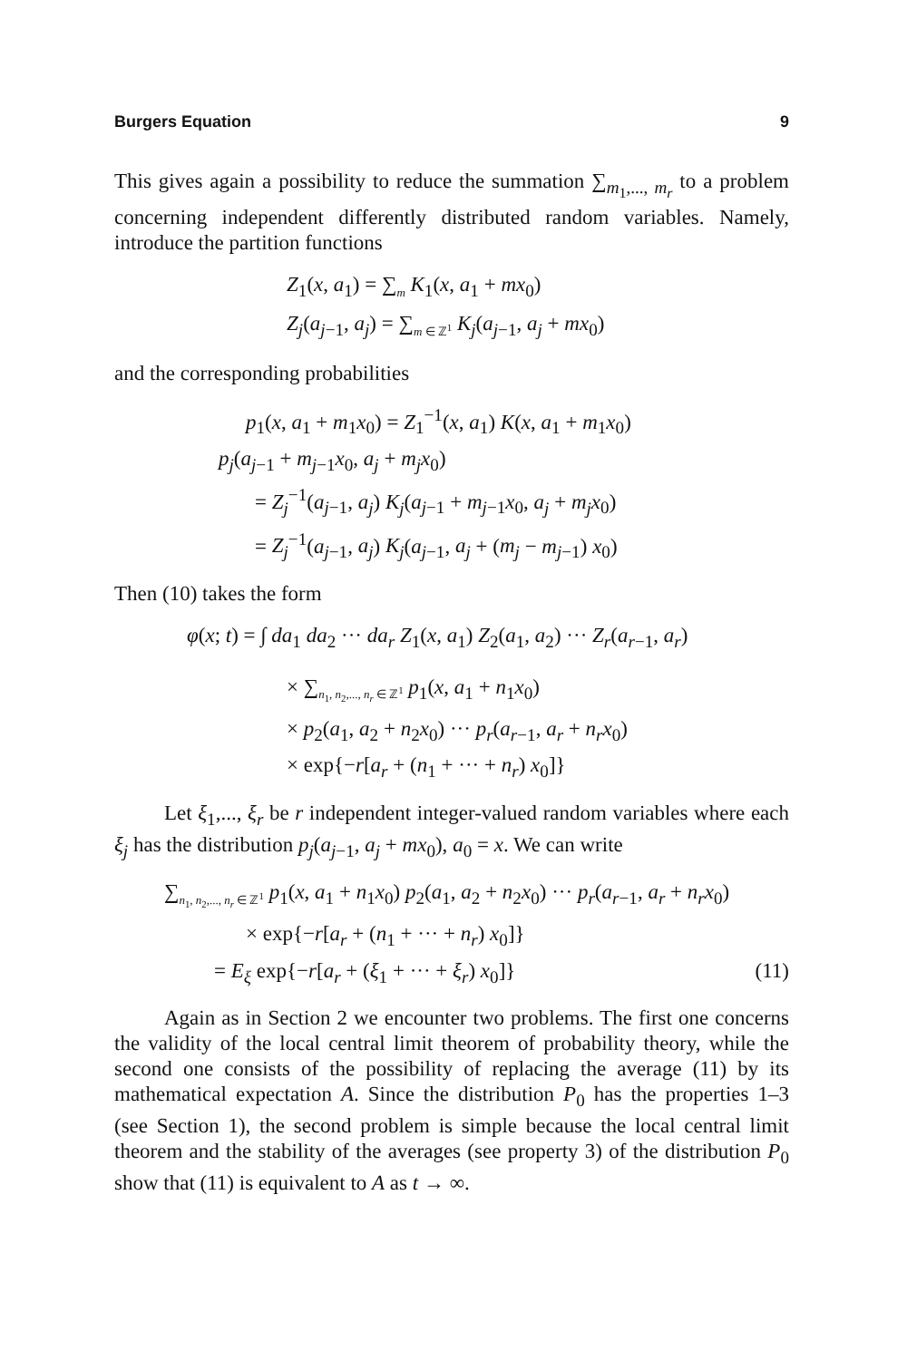Burgers Equation 9
This gives again a possibility to reduce the summation ∑<sub>m<sub>1</sub>,..., m<sub>r</sub></sub> to a problem concerning independent differently distributed random variables. Namely, introduce the partition functions
Z<sub>1</sub>(x, a<sub>1</sub>) = ∑<sub>m</sub> K<sub>1</sub>(x, a<sub>1</sub> + mx<sub>0</sub>)
Z<sub>j</sub>(a<sub>j−1</sub>, a<sub>j</sub>) = ∑<sub>m ∈ ℤ<sup>1</sup></sub> K<sub>j</sub>(a<sub>j−1</sub>, a<sub>j</sub> + mx<sub>0</sub>)
and the corresponding probabilities
p<sub>1</sub>(x, a<sub>1</sub> + m<sub>1</sub>x<sub>0</sub>) = Z<sub>1</sub><sup>−1</sup>(x, a<sub>1</sub>) K(x, a<sub>1</sub> + m<sub>1</sub>x<sub>0</sub>)
p<sub>j</sub>(a<sub>j−1</sub> + m<sub>j−1</sub>x<sub>0</sub>, a<sub>j</sub> + m<sub>j</sub>x<sub>0</sub>)
= Z<sub>j</sub><sup>−1</sup>(a<sub>j−1</sub>, a<sub>j</sub>) K<sub>j</sub>(a<sub>j−1</sub> + m<sub>j−1</sub>x<sub>0</sub>, a<sub>j</sub> + m<sub>j</sub>x<sub>0</sub>)
= Z<sub>j</sub><sup>−1</sup>(a<sub>j−1</sub>, a<sub>j</sub>) K<sub>j</sub>(a<sub>j−1</sub>, a<sub>j</sub> + (m<sub>j</sub> − m<sub>j−1</sub>) x<sub>0</sub>)
Then (10) takes the form
φ(x; t) = ∫ da<sub>1</sub> da<sub>2</sub> ··· da<sub>r</sub> Z<sub>1</sub>(x, a<sub>1</sub>) Z<sub>2</sub>(a<sub>1</sub>, a<sub>2</sub>) ··· Z<sub>r</sub>(a<sub>r−1</sub>, a<sub>r</sub>)
× ∑<sub>n<sub>1</sub>, n<sub>2</sub>,..., n<sub>r</sub> ∈ ℤ<sup>1</sup></sub> p<sub>1</sub>(x, a<sub>1</sub> + n<sub>1</sub>x<sub>0</sub>)
× p<sub>2</sub>(a<sub>1</sub>, a<sub>2</sub> + n<sub>2</sub>x<sub>0</sub>) ··· p<sub>r</sub>(a<sub>r−1</sub>, a<sub>r</sub> + n<sub>r</sub>x<sub>0</sub>)
× exp{−r[a<sub>r</sub> + (n<sub>1</sub> + ··· + n<sub>r</sub>) x<sub>0</sub>]}
Let ξ<sub>1</sub>,..., ξ<sub>r</sub> be r independent integer-valued random variables where each ξ<sub>j</sub> has the distribution p<sub>j</sub>(a<sub>j−1</sub>, a<sub>j</sub> + mx<sub>0</sub>), a<sub>0</sub> = x. We can write
∑<sub>n<sub>1</sub>, n<sub>2</sub>,..., n<sub>r</sub> ∈ ℤ<sup>1</sup></sub> p<sub>1</sub>(x, a<sub>1</sub> + n<sub>1</sub>x<sub>0</sub>) p<sub>2</sub>(a<sub>1</sub>, a<sub>2</sub> + n<sub>2</sub>x<sub>0</sub>) ··· p<sub>r</sub>(a<sub>r−1</sub>, a<sub>r</sub> + n<sub>r</sub>x<sub>0</sub>)
× exp{−r[a<sub>r</sub> + (n<sub>1</sub> + ··· + n<sub>r</sub>) x<sub>0</sub>]}
= E<sub>ξ</sub> exp{−r[a<sub>r</sub> + (ξ<sub>1</sub> + ··· + ξ<sub>r</sub>) x<sub>0</sub>]} (11)
Again as in Section 2 we encounter two problems. The first one concerns the validity of the local central limit theorem of probability theory, while the second one consists of the possibility of replacing the average (11) by its mathematical expectation A. Since the distribution P<sub>0</sub> has the properties 1–3 (see Section 1), the second problem is simple because the local central limit theorem and the stability of the averages (see property 3) of the distribution P<sub>0</sub> show that (11) is equivalent to A as t → ∞.